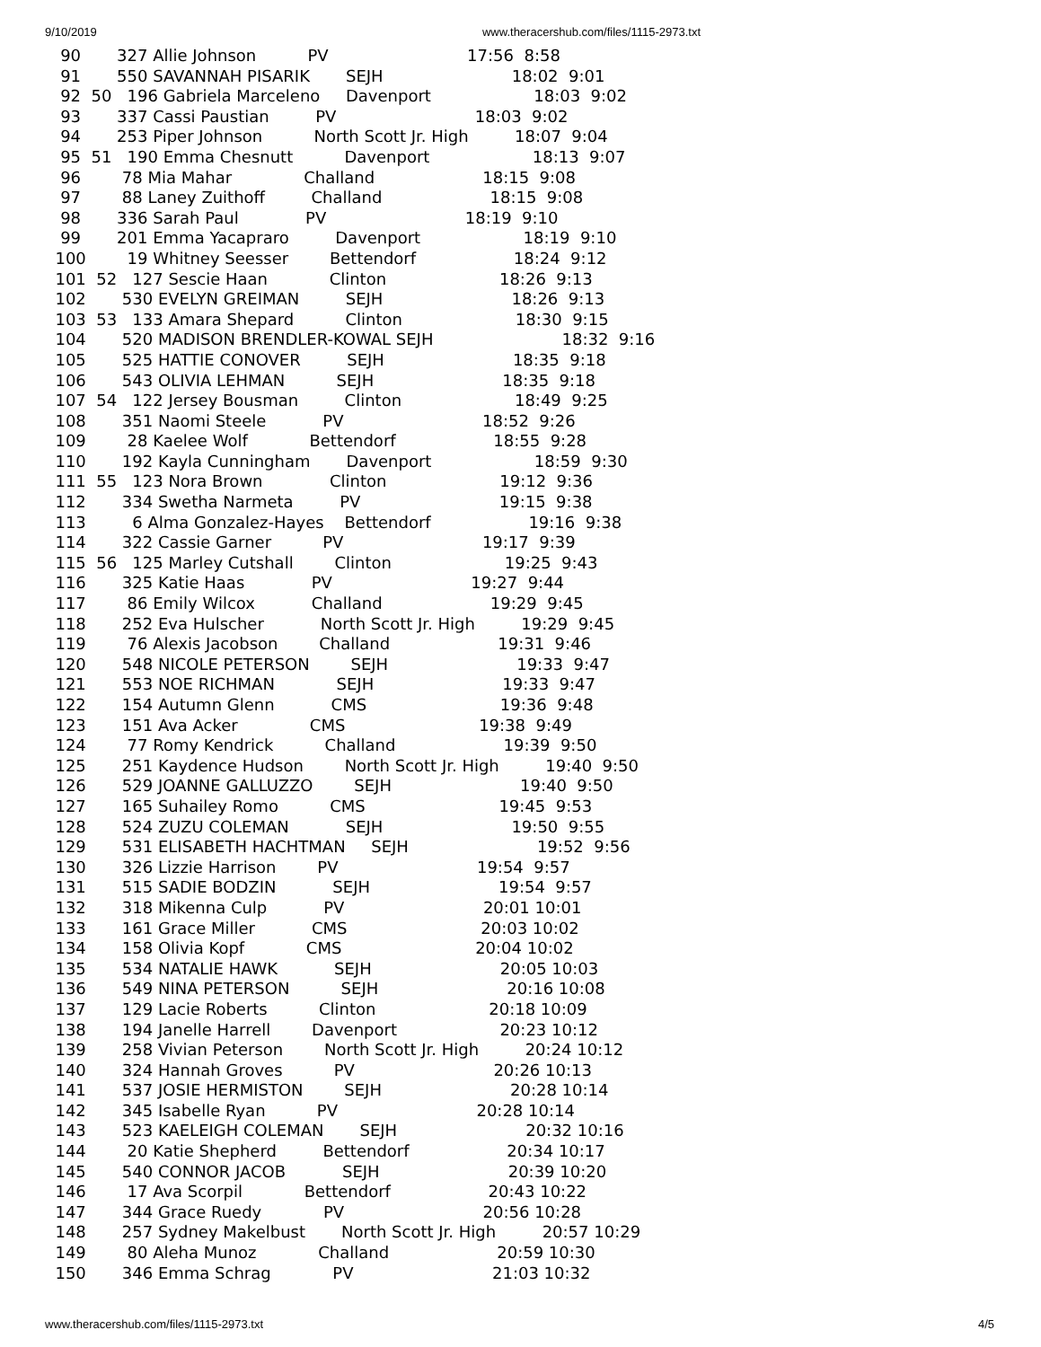9/10/2019 www.theracershub.com/files/1115-2973.txt
   90       327 Allie Johnson          PV                           17:56  8:58
   91       550 SAVANNAH PISARIK       SEJH                         18:02  9:01
   92  50   196 Gabriela Marceleno     Davenport                    18:03  9:02
   93       337 Cassi Paustian         PV                           18:03  9:02
   94       253 Piper Johnson          North Scott Jr. High         18:07  9:04
   95  51   190 Emma Chesnutt          Davenport                    18:13  9:07
   96        78 Mia Mahar              Challand                     18:15  9:08
   97        88 Laney Zuithoff         Challand                     18:15  9:08
   98       336 Sarah Paul             PV                           18:19  9:10
   99       201 Emma Yacapraro         Davenport                    18:19  9:10
  100        19 Whitney Seesser        Bettendorf                   18:24  9:12
  101  52   127 Sescie Haan            Clinton                      18:26  9:13
  102       530 EVELYN GREIMAN         SEJH                         18:26  9:13
  103  53   133 Amara Shepard          Clinton                      18:30  9:15
  104       520 MADISON BRENDLER-KOWAL SEJH                         18:32  9:16
  105       525 HATTIE CONOVER         SEJH                         18:35  9:18
  106       543 OLIVIA LEHMAN          SEJH                         18:35  9:18
  107  54   122 Jersey Bousman         Clinton                      18:49  9:25
  108       351 Naomi Steele           PV                           18:52  9:26
  109        28 Kaelee Wolf            Bettendorf                   18:55  9:28
  110       192 Kayla Cunningham       Davenport                    18:59  9:30
  111  55   123 Nora Brown             Clinton                      19:12  9:36
  112       334 Swetha Narmeta         PV                           19:15  9:38
  113         6 Alma Gonzalez-Hayes    Bettendorf                   19:16  9:38
  114       322 Cassie Garner          PV                           19:17  9:39
  115  56   125 Marley Cutshall        Clinton                      19:25  9:43
  116       325 Katie Haas             PV                           19:27  9:44
  117        86 Emily Wilcox           Challand                     19:29  9:45
  118       252 Eva Hulscher           North Scott Jr. High         19:29  9:45
  119        76 Alexis Jacobson        Challand                     19:31  9:46
  120       548 NICOLE PETERSON        SEJH                         19:33  9:47
  121       553 NOE RICHMAN            SEJH                         19:33  9:47
  122       154 Autumn Glenn           CMS                          19:36  9:48
  123       151 Ava Acker              CMS                          19:38  9:49
  124        77 Romy Kendrick          Challand                     19:39  9:50
  125       251 Kaydence Hudson        North Scott Jr. High         19:40  9:50
  126       529 JOANNE GALLUZZO        SEJH                         19:40  9:50
  127       165 Suhailey Romo          CMS                          19:45  9:53
  128       524 ZUZU COLEMAN           SEJH                         19:50  9:55
  129       531 ELISABETH HACHTMAN     SEJH                         19:52  9:56
  130       326 Lizzie Harrison        PV                           19:54  9:57
  131       515 SADIE BODZIN           SEJH                         19:54  9:57
  132       318 Mikenna Culp           PV                           20:01 10:01
  133       161 Grace Miller           CMS                          20:03 10:02
  134       158 Olivia Kopf            CMS                          20:04 10:02
  135       534 NATALIE HAWK           SEJH                         20:05 10:03
  136       549 NINA PETERSON          SEJH                         20:16 10:08
  137       129 Lacie Roberts          Clinton                      20:18 10:09
  138       194 Janelle Harrell        Davenport                    20:23 10:12
  139       258 Vivian Peterson        North Scott Jr. High         20:24 10:12
  140       324 Hannah Groves          PV                           20:26 10:13
  141       537 JOSIE HERMISTON        SEJH                         20:28 10:14
  142       345 Isabelle Ryan          PV                           20:28 10:14
  143       523 KAELEIGH COLEMAN       SEJH                         20:32 10:16
  144        20 Katie Shepherd         Bettendorf                   20:34 10:17
  145       540 CONNOR JACOB           SEJH                         20:39 10:20
  146        17 Ava Scorpil            Bettendorf                   20:43 10:22
  147       344 Grace Ruedy            PV                           20:56 10:28
  148       257 Sydney Makelbust       North Scott Jr. High         20:57 10:29
  149        80 Aleha Munoz            Challand                     20:59 10:30
  150       346 Emma Schrag            PV                           21:03 10:32
www.theracershub.com/files/1115-2973.txt 4/5